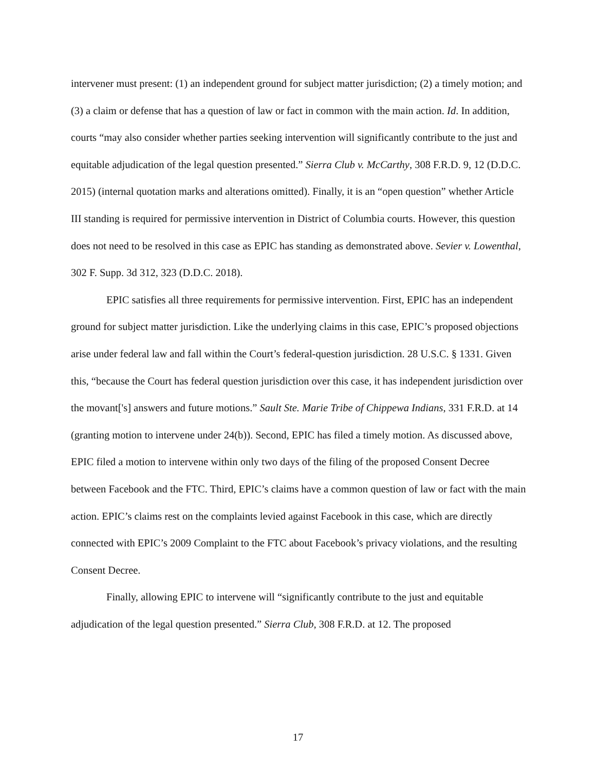intervener must present: (1) an independent ground for subject matter jurisdiction; (2) a timely motion; and (3) a claim or defense that has a question of law or fact in common with the main action. Id. In addition, courts “may also consider whether parties seeking intervention will significantly contribute to the just and equitable adjudication of the legal question presented.” Sierra Club v. McCarthy, 308 F.R.D. 9, 12 (D.D.C. 2015) (internal quotation marks and alterations omitted). Finally, it is an “open question” whether Article III standing is required for permissive intervention in District of Columbia courts. However, this question does not need to be resolved in this case as EPIC has standing as demonstrated above. Sevier v. Lowenthal, 302 F. Supp. 3d 312, 323 (D.D.C. 2018).
EPIC satisfies all three requirements for permissive intervention. First, EPIC has an independent ground for subject matter jurisdiction. Like the underlying claims in this case, EPIC’s proposed objections arise under federal law and fall within the Court’s federal-question jurisdiction. 28 U.S.C. § 1331. Given this, “because the Court has federal question jurisdiction over this case, it has independent jurisdiction over the movant['s] answers and future motions.” Sault Ste. Marie Tribe of Chippewa Indians, 331 F.R.D. at 14 (granting motion to intervene under 24(b)). Second, EPIC has filed a timely motion. As discussed above, EPIC filed a motion to intervene within only two days of the filing of the proposed Consent Decree between Facebook and the FTC. Third, EPIC’s claims have a common question of law or fact with the main action. EPIC’s claims rest on the complaints levied against Facebook in this case, which are directly connected with EPIC’s 2009 Complaint to the FTC about Facebook’s privacy violations, and the resulting Consent Decree.
Finally, allowing EPIC to intervene will “significantly contribute to the just and equitable adjudication of the legal question presented.” Sierra Club, 308 F.R.D. at 12. The proposed
17